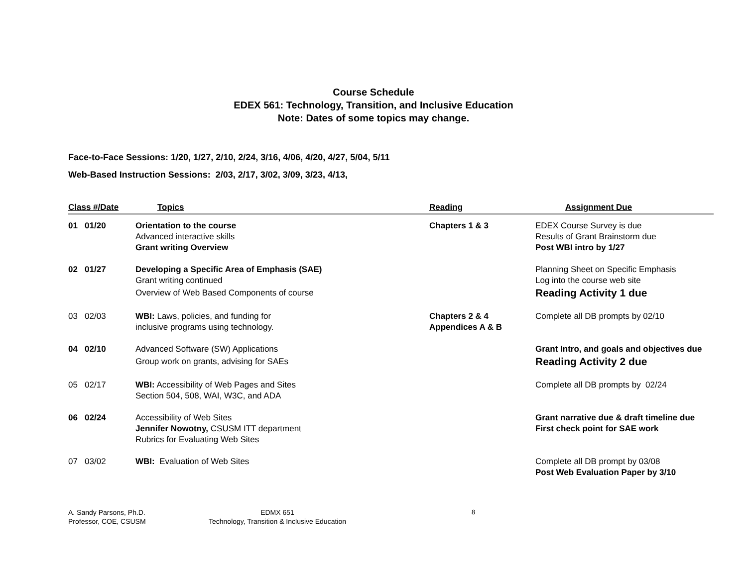Course Schedule
EDEX 561: Technology, Transition, and Inclusive Education
Note: Dates of some topics may change.
Face-to-Face Sessions: 1/20, 1/27, 2/10, 2/24, 3/16, 4/06, 4/20, 4/27, 5/04, 5/11
Web-Based Instruction Sessions: 2/03, 2/17, 3/02, 3/09, 3/23, 4/13,
| Class #/Date | Topics | Reading | Assignment Due |
| --- | --- | --- | --- |
| 01 01/20 | Orientation to the course Advanced interactive skills Grant writing Overview | Chapters 1 & 3 | EDEX Course Survey is due Results of Grant Brainstorm due Post WBI intro by 1/27 |
| 02 01/27 | Developing a Specific Area of Emphasis (SAE) Grant writing continued Overview of Web Based Components of course | | Planning Sheet on Specific Emphasis Log into the course web site Reading Activity 1 due |
| 03 02/03 | WBI: Laws, policies, and funding for inclusive programs using technology. | Chapters 2 & 4 Appendices A & B | Complete all DB prompts by 02/10 |
| 04 02/10 | Advanced Software (SW) Applications Group work on grants, advising for SAEs | | Grant Intro, and goals and objectives due Reading Activity 2 due |
| 05 02/17 | WBI: Accessibility of Web Pages and Sites Section 504, 508, WAI, W3C, and ADA | | Complete all DB prompts by 02/24 |
| 06 02/24 | Accessibility of Web Sites Jennifer Nowotny, CSUSM ITT department Rubrics for Evaluating Web Sites | | Grant narrative due & draft timeline due First check point for SAE work |
| 07 03/02 | WBI: Evaluation of Web Sites | | Complete all DB prompt by 03/08 Post Web Evaluation Paper by 3/10 |
A. Sandy Parsons, Ph.D.
Professor, COE, CSUSM
EDMX 651
Technology, Transition & Inclusive Education
8